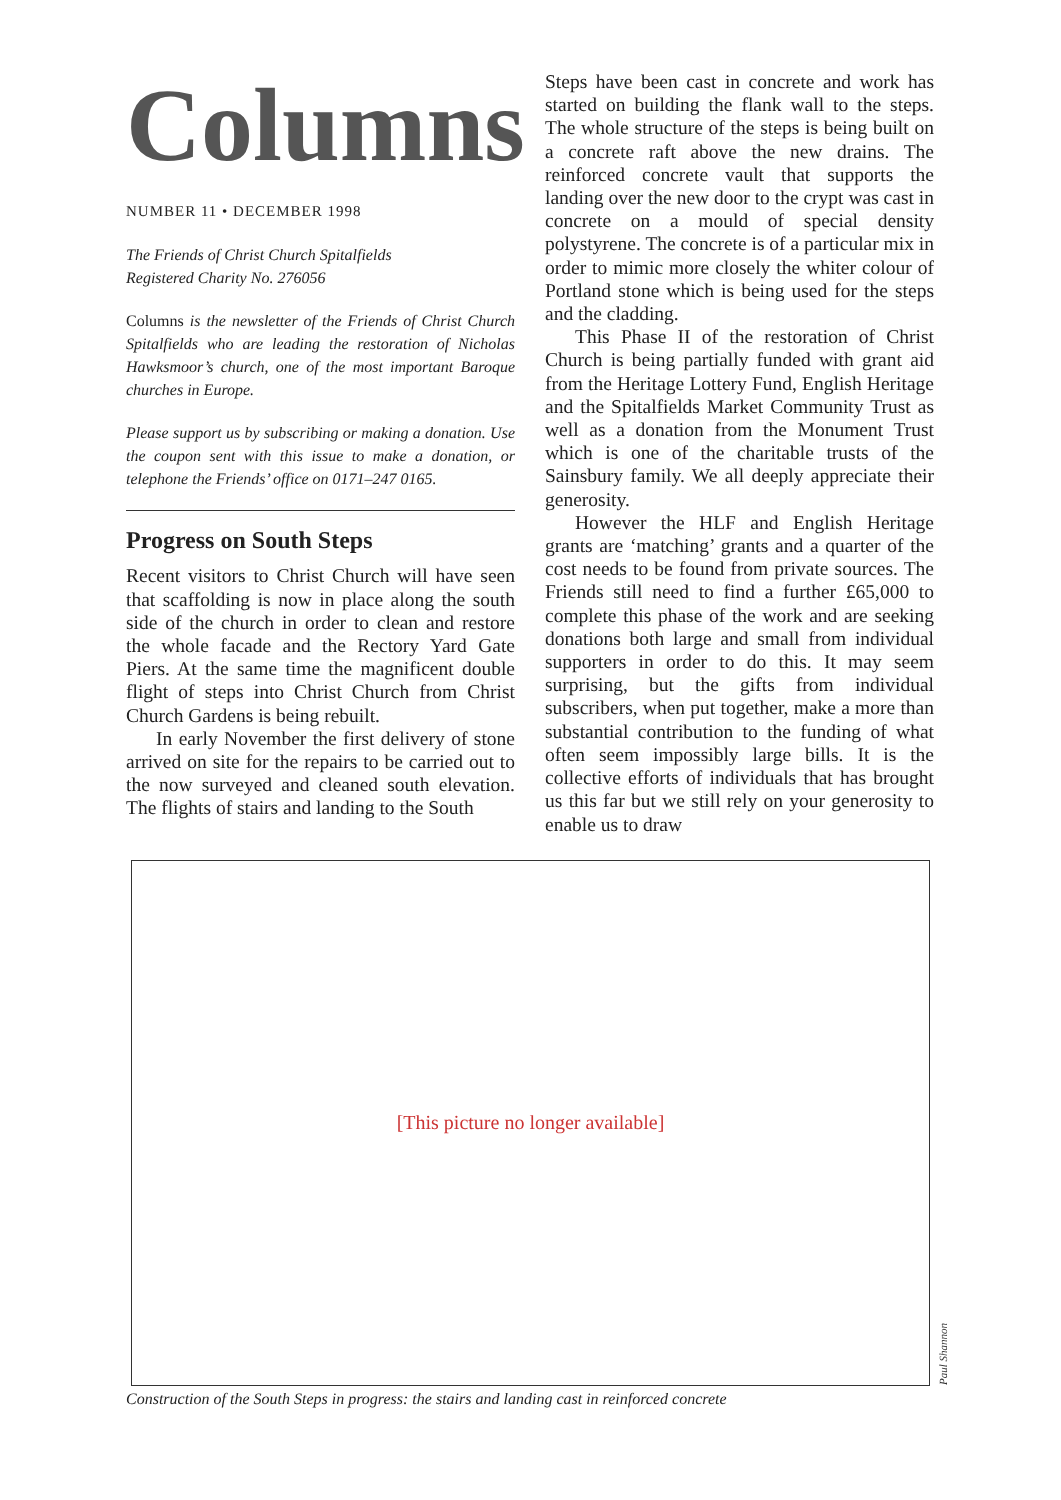Columns
NUMBER 11 • DECEMBER 1998
The Friends of Christ Church Spitalfields
Registered Charity No. 276056
Columns is the newsletter of the Friends of Christ Church Spitalfields who are leading the restoration of Nicholas Hawksmoor’s church, one of the most important Baroque churches in Europe.
Please support us by subscribing or making a donation. Use the coupon sent with this issue to make a donation, or telephone the Friends’ office on 0171–247 0165.
Progress on South Steps
Recent visitors to Christ Church will have seen that scaffolding is now in place along the south side of the church in order to clean and restore the whole facade and the Rectory Yard Gate Piers. At the same time the magnificent double flight of steps into Christ Church from Christ Church Gardens is being rebuilt.
In early November the first delivery of stone arrived on site for the repairs to be carried out to the now surveyed and cleaned south elevation. The flights of stairs and landing to the South
Steps have been cast in concrete and work has started on building the flank wall to the steps. The whole structure of the steps is being built on a concrete raft above the new drains. The reinforced concrete vault that supports the landing over the new door to the crypt was cast in concrete on a mould of special density polystyrene. The concrete is of a particular mix in order to mimic more closely the whiter colour of Portland stone which is being used for the steps and the cladding.
This Phase II of the restoration of Christ Church is being partially funded with grant aid from the Heritage Lottery Fund, English Heritage and the Spitalfields Market Community Trust as well as a donation from the Monument Trust which is one of the charitable trusts of the Sainsbury family. We all deeply appreciate their generosity.
However the HLF and English Heritage grants are ‘matching’ grants and a quarter of the cost needs to be found from private sources. The Friends still need to find a further £65,000 to complete this phase of the work and are seeking donations both large and small from individual supporters in order to do this. It may seem surprising, but the gifts from individual subscribers, when put together, make a more than substantial contribution to the funding of what often seem impossibly large bills. It is the collective efforts of individuals that has brought us this far but we still rely on your generosity to enable us to draw
[This picture no longer available]
Paul Shannon
Construction of the South Steps in progress: the stairs and landing cast in reinforced concrete